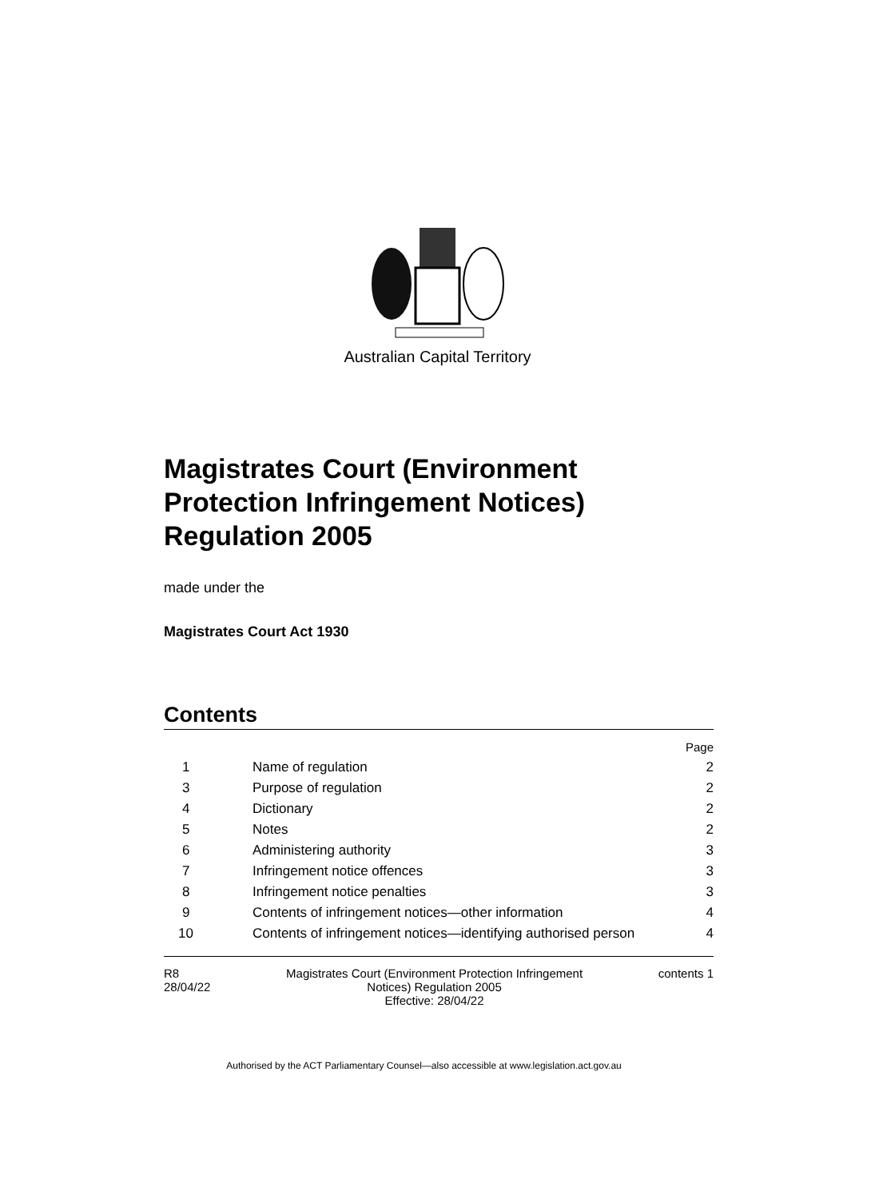Australian Capital Territory
Magistrates Court (Environment Protection Infringement Notices) Regulation 2005
made under the
Magistrates Court Act 1930
Contents
| | | Page |
| 1 | Name of regulation | 2 |
| 3 | Purpose of regulation | 2 |
| 4 | Dictionary | 2 |
| 5 | Notes | 2 |
| 6 | Administering authority | 3 |
| 7 | Infringement notice offences | 3 |
| 8 | Infringement notice penalties | 3 |
| 9 | Contents of infringement notices—other information | 4 |
| 10 | Contents of infringement notices—identifying authorised person | 4 |
R8
28/04/22
Magistrates Court (Environment Protection Infringement
Notices) Regulation 2005
Effective: 28/04/22
contents 1
Authorised by the ACT Parliamentary Counsel—also accessible at www.legislation.act.gov.au